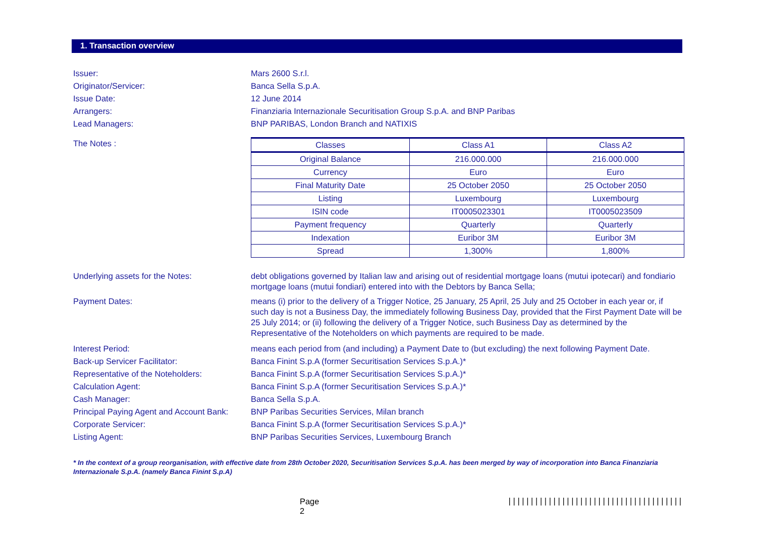1. Transaction overview
Issuer: Mars 2600 S.r.l.
Originator/Servicer: Banca Sella S.p.A.
Issue Date: 12 June 2014
Arrangers: Finanziaria Internazionale Securitisation Group S.p.A. and BNP Paribas
Lead Managers: BNP PARIBAS, London Branch and NATIXIS
The Notes :
| Classes | Class A1 | Class A2 |
| Original Balance | 216.000.000 | 216.000.000 |
| Currency | Euro | Euro |
| Final Maturity Date | 25 October 2050 | 25 October 2050 |
| Listing | Luxembourg | Luxembourg |
| ISIN code | IT0005023301 | IT0005023509 |
| Payment frequency | Quarterly | Quarterly |
| Indexation | Euribor 3M | Euribor 3M |
| Spread | 1,300% | 1,800% |
Underlying assets for the Notes: debt obligations governed by Italian law and arising out of residential mortgage loans (mutui ipotecari) and fondiario mortgage loans (mutui fondiari) entered into with the Debtors by Banca Sella;
Payment Dates: means (i) prior to the delivery of a Trigger Notice, 25 January, 25 April, 25 July and 25 October in each year or, if such day is not a Business Day, the immediately following Business Day, provided that the First Payment Date will be 25 July 2014; or (ii) following the delivery of a Trigger Notice, such Business Day as determined by the Representative of the Noteholders on which payments are required to be made.
Interest Period: means each period from (and including) a Payment Date to (but excluding) the next following Payment Date.
Back-up Servicer Facilitator: Banca Finint S.p.A (former Securitisation Services S.p.A.)*
Representative of the Noteholders: Banca Finint S.p.A (former Securitisation Services S.p.A.)*
Calculation Agent: Banca Finint S.p.A (former Securitisation Services S.p.A.)*
Cash Manager: Banca Sella S.p.A.
Principal Paying Agent and Account Bank:
BNP Paribas Securities Services, Milan branch
Corporate Servicer: Banca Finint S.p.A (former Securitisation Services S.p.A.)*
Listing Agent: BNP Paribas Securities Services, Luxembourg Branch
* In the context of a group reorganisation, with effective date from 28th October 2020, Securitisation Services S.p.A. has been merged by way of incorporation into Banca Finanziaria Internazionale S.p.A. (namely Banca Finint S.p.A)
Page 2 |||||||||||||||||||||||||||||||||||||||